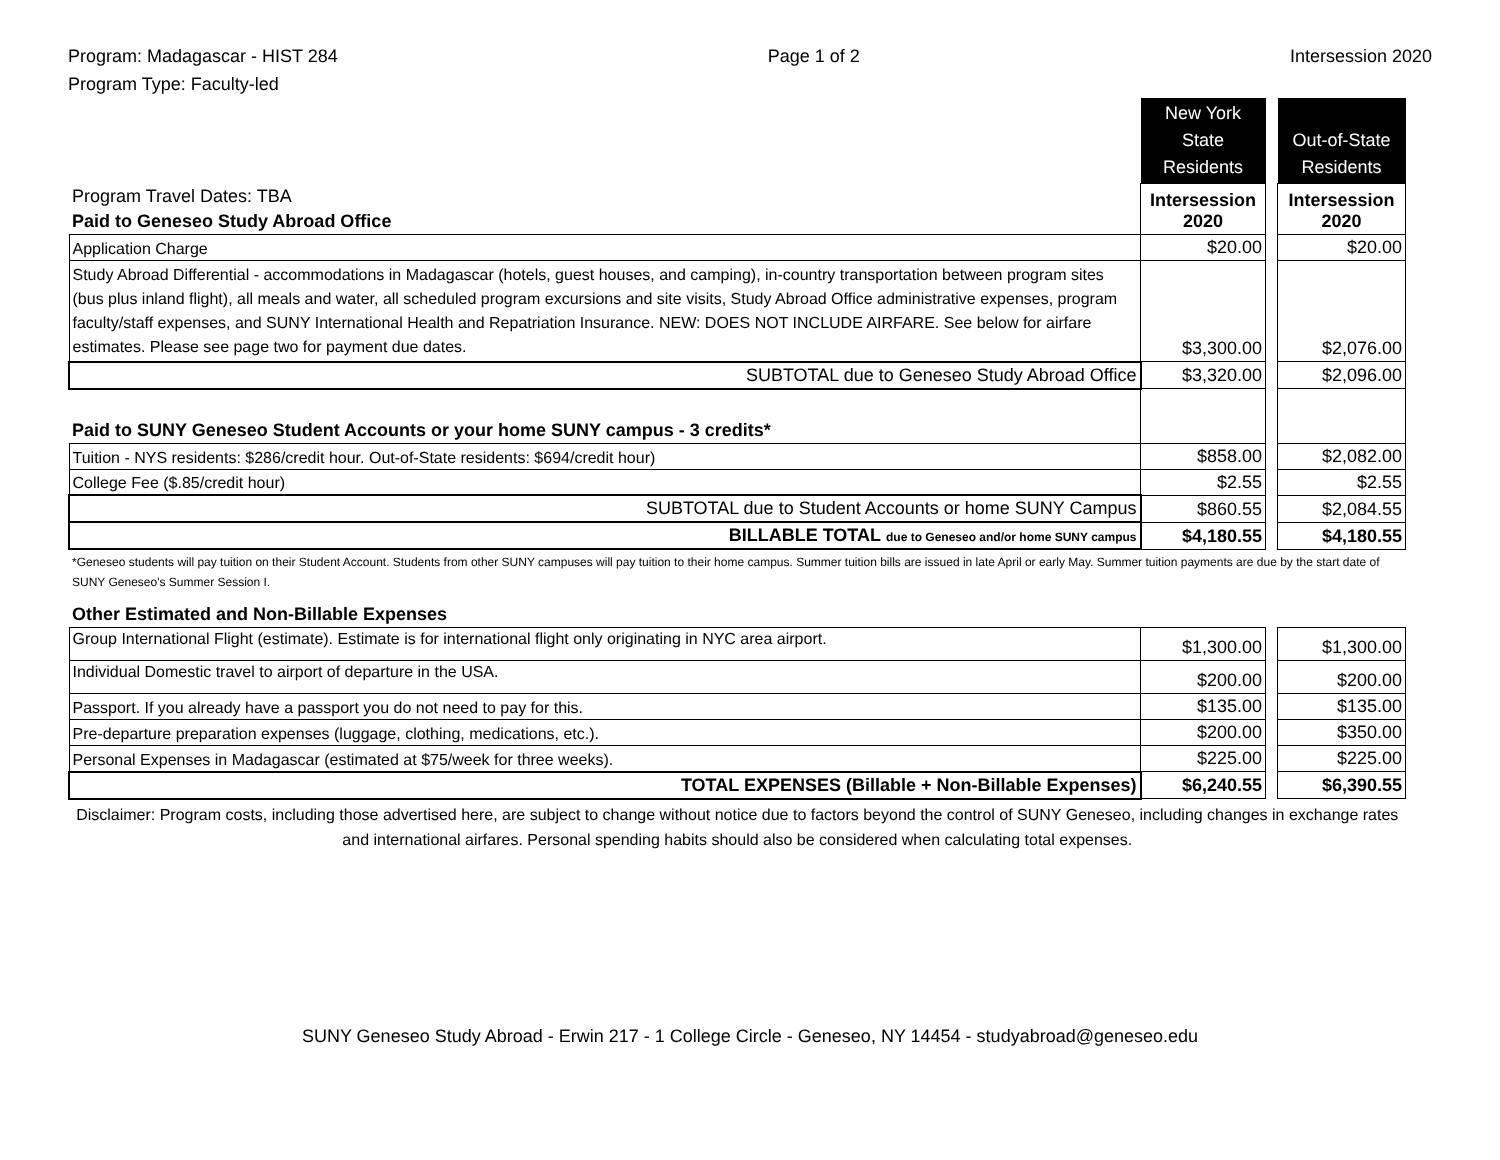Program: Madagascar - HIST 284
Program Type: Faculty-led
Page 1 of 2 Intersession 2020
| | New York State Residents | | Out-of-State Residents |
| Program Travel Dates: TBA | Intersession 2020 | | Intersession 2020 |
| Paid to Geneseo Study Abroad Office | | | |
| Application Charge | $20.00 | | $20.00 |
| Study Abroad Differential - accommodations in Madagascar (hotels, guest houses, and camping), in-country transportation between program sites (bus plus inland flight), all meals and water, all scheduled program excursions and site visits, Study Abroad Office administrative expenses, program faculty/staff expenses, and SUNY International Health and Repatriation Insurance. NEW: DOES NOT INCLUDE AIRFARE. See below for airfare estimates. Please see page two for payment due dates. | $3,300.00 | | $2,076.00 |
| SUBTOTAL due to Geneseo Study Abroad Office | $3,320.00 | | $2,096.00 |
| Paid to SUNY Geneseo Student Accounts or your home SUNY campus - 3 credits* | | | |
| Tuition - NYS residents: $286/credit hour. Out-of-State residents: $694/credit hour) | $858.00 | | $2,082.00 |
| College Fee ($.85/credit hour) | $2.55 | | $2.55 |
| SUBTOTAL due to Student Accounts or home SUNY Campus | $860.55 | | $2,084.55 |
| BILLABLE TOTAL due to Geneseo and/or home SUNY campus | $4,180.55 | | $4,180.55 |
| *Geneseo students will pay tuition on their Student Account. Students from other SUNY campuses will pay tuition to their home campus. Summer tuition bills are issued in late April or early May. Summer tuition payments are due by the start date of SUNY Geneseo's Summer Session I. | | | |
| Other Estimated and Non-Billable Expenses | | | |
| Group International Flight (estimate). Estimate is for international flight only originating in NYC area airport. | $1,300.00 | | $1,300.00 |
| Individual Domestic travel to airport of departure in the USA. | $200.00 | | $200.00 |
| Passport. If you already have a passport you do not need to pay for this. | $135.00 | | $135.00 |
| Pre-departure preparation expenses (luggage, clothing, medications, etc.). | $200.00 | | $350.00 |
| Personal Expenses in Madagascar (estimated at $75/week for three weeks). | $225.00 | | $225.00 |
| TOTAL EXPENSES (Billable + Non-Billable Expenses) | $6,240.55 | | $6,390.55 |
| Disclaimer: Program costs, including those advertised here, are subject to change without notice due to factors beyond the control of SUNY Geneseo, including changes in exchange rates and international airfares. Personal spending habits should also be considered when calculating total expenses. | | | |
SUNY Geneseo Study Abroad - Erwin 217 - 1 College Circle - Geneseo, NY 14454 - studyabroad@geneseo.edu